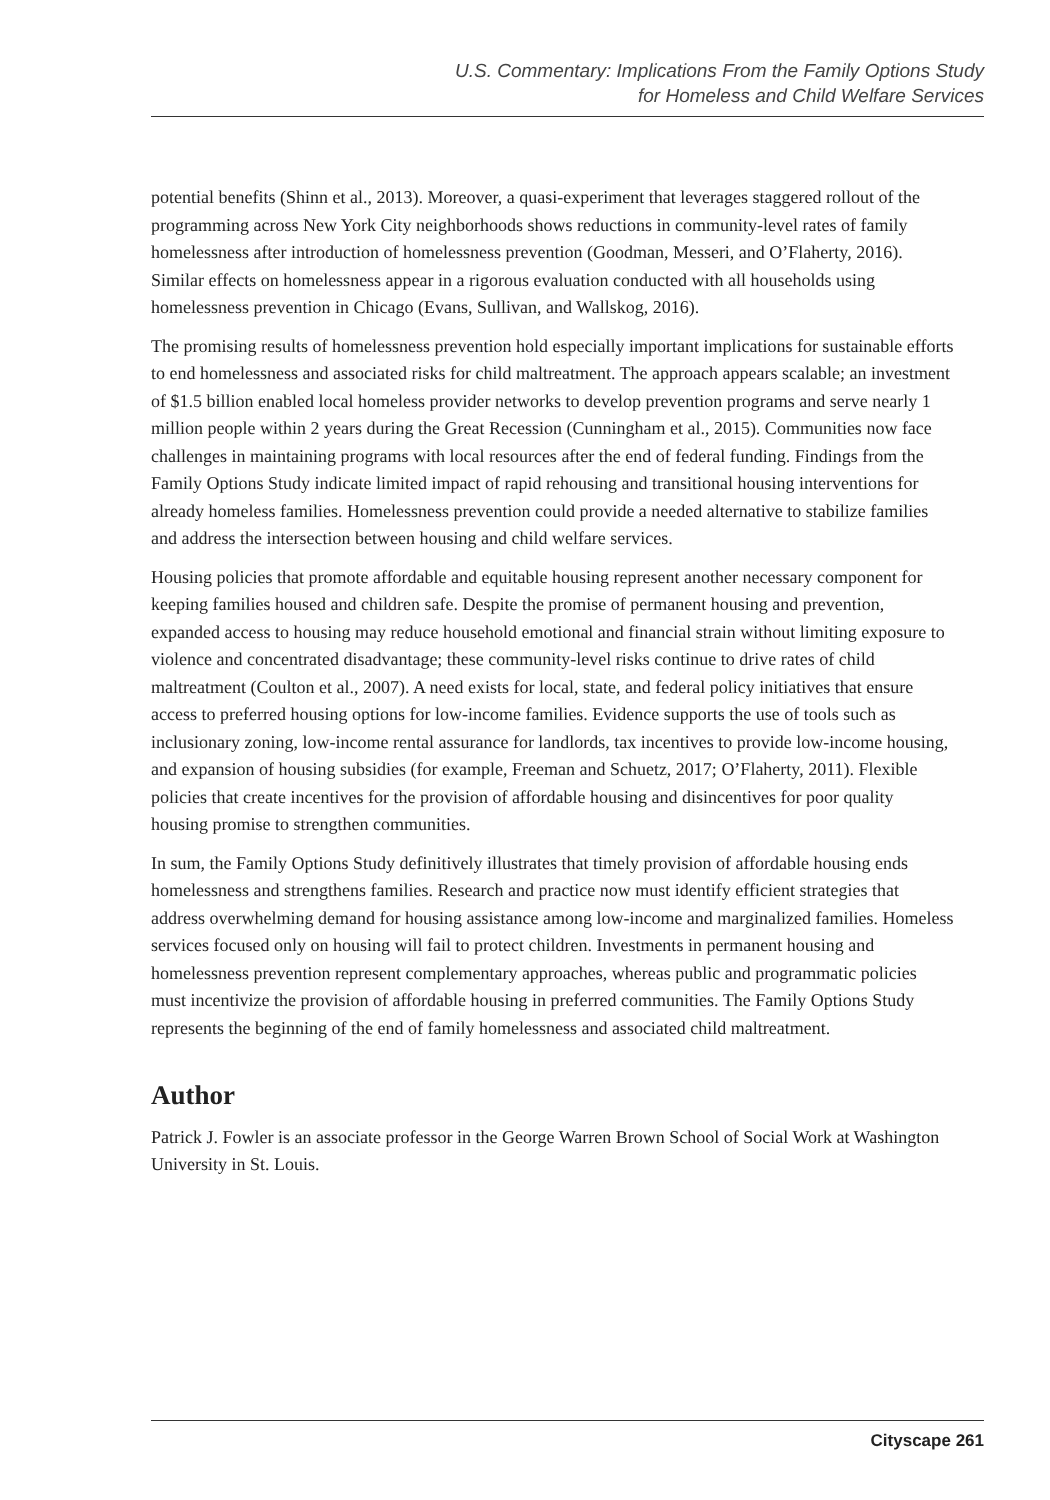U.S. Commentary: Implications From the Family Options Study
for Homeless and Child Welfare Services
potential benefits (Shinn et al., 2013). Moreover, a quasi-experiment that leverages staggered rollout of the programming across New York City neighborhoods shows reductions in community-level rates of family homelessness after introduction of homelessness prevention (Goodman, Messeri, and O’Flaherty, 2016). Similar effects on homelessness appear in a rigorous evaluation conducted with all households using homelessness prevention in Chicago (Evans, Sullivan, and Wallskog, 2016).
The promising results of homelessness prevention hold especially important implications for sustainable efforts to end homelessness and associated risks for child maltreatment. The approach appears scalable; an investment of $1.5 billion enabled local homeless provider networks to develop prevention programs and serve nearly 1 million people within 2 years during the Great Recession (Cunningham et al., 2015). Communities now face challenges in maintaining programs with local resources after the end of federal funding. Findings from the Family Options Study indicate limited impact of rapid rehousing and transitional housing interventions for already homeless families. Homelessness prevention could provide a needed alternative to stabilize families and address the intersection between housing and child welfare services.
Housing policies that promote affordable and equitable housing represent another necessary component for keeping families housed and children safe. Despite the promise of permanent housing and prevention, expanded access to housing may reduce household emotional and financial strain without limiting exposure to violence and concentrated disadvantage; these community-level risks continue to drive rates of child maltreatment (Coulton et al., 2007). A need exists for local, state, and federal policy initiatives that ensure access to preferred housing options for low-income families. Evidence supports the use of tools such as inclusionary zoning, low-income rental assurance for landlords, tax incentives to provide low-income housing, and expansion of housing subsidies (for example, Freeman and Schuetz, 2017; O’Flaherty, 2011). Flexible policies that create incentives for the provision of affordable housing and disincentives for poor quality housing promise to strengthen communities.
In sum, the Family Options Study definitively illustrates that timely provision of affordable housing ends homelessness and strengthens families. Research and practice now must identify efficient strategies that address overwhelming demand for housing assistance among low-income and marginalized families. Homeless services focused only on housing will fail to protect children. Investments in permanent housing and homelessness prevention represent complementary approaches, whereas public and programmatic policies must incentivize the provision of affordable housing in preferred communities. The Family Options Study represents the beginning of the end of family homelessness and associated child maltreatment.
Author
Patrick J. Fowler is an associate professor in the George Warren Brown School of Social Work at Washington University in St. Louis.
Cityscape 261